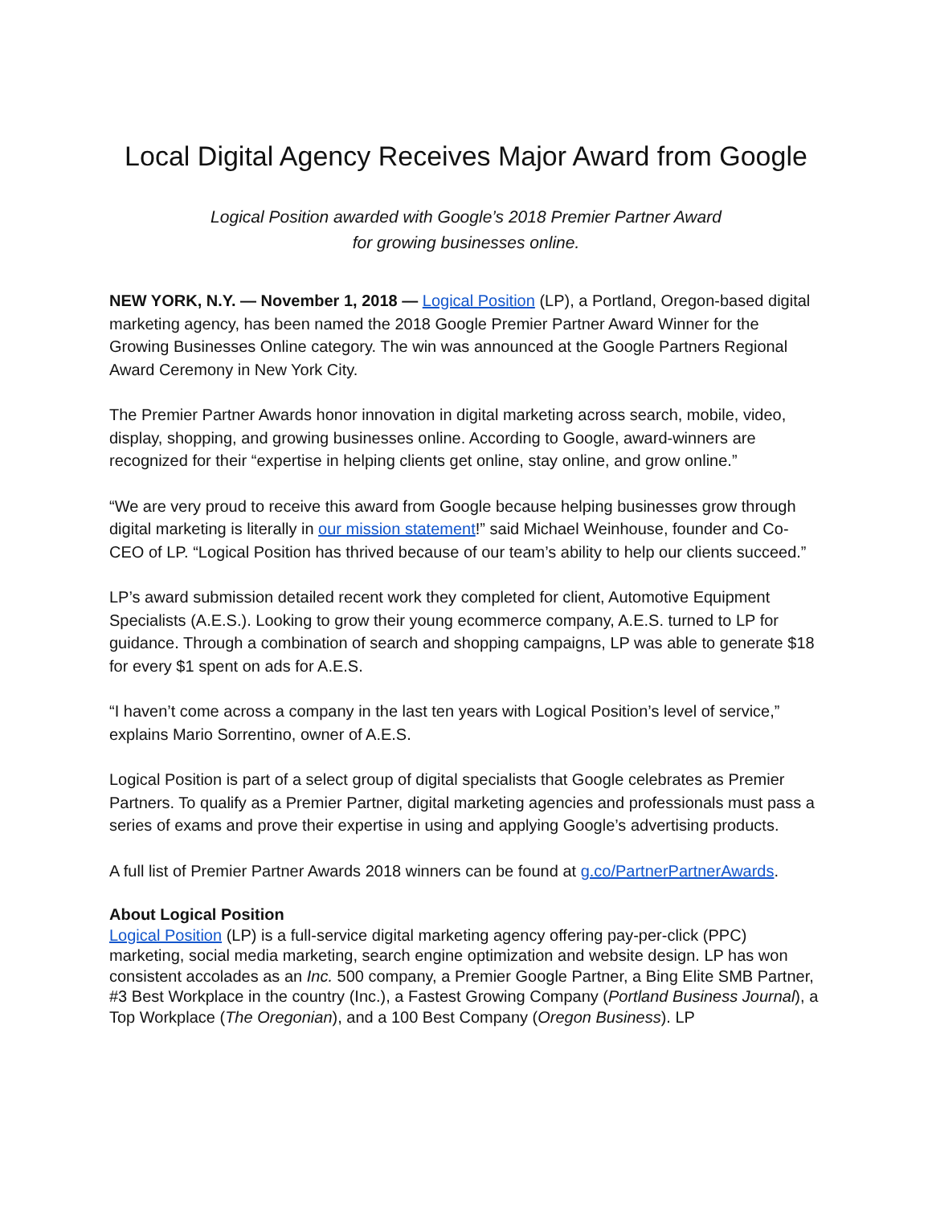Local Digital Agency Receives Major Award from Google
Logical Position awarded with Google’s 2018 Premier Partner Award
for growing businesses online.
NEW YORK, N.Y. — November 1, 2018 — Logical Position (LP), a Portland, Oregon-based digital marketing agency, has been named the 2018 Google Premier Partner Award Winner for the Growing Businesses Online category. The win was announced at the Google Partners Regional Award Ceremony in New York City.
The Premier Partner Awards honor innovation in digital marketing across search, mobile, video, display, shopping, and growing businesses online. According to Google, award-winners are recognized for their “expertise in helping clients get online, stay online, and grow online.”
“We are very proud to receive this award from Google because helping businesses grow through digital marketing is literally in our mission statement!” said Michael Weinhouse, founder and Co-CEO of LP. “Logical Position has thrived because of our team’s ability to help our clients succeed.”
LP’s award submission detailed recent work they completed for client, Automotive Equipment Specialists (A.E.S.). Looking to grow their young ecommerce company, A.E.S. turned to LP for guidance. Through a combination of search and shopping campaigns, LP was able to generate $18 for every $1 spent on ads for A.E.S.
“I haven’t come across a company in the last ten years with Logical Position’s level of service,” explains Mario Sorrentino, owner of A.E.S.
Logical Position is part of a select group of digital specialists that Google celebrates as Premier Partners. To qualify as a Premier Partner, digital marketing agencies and professionals must pass a series of exams and prove their expertise in using and applying Google’s advertising products.
A full list of Premier Partner Awards 2018 winners can be found at g.co/PartnerPartnerAwards.
About Logical Position
Logical Position (LP) is a full-service digital marketing agency offering pay-per-click (PPC) marketing, social media marketing, search engine optimization and website design. LP has won consistent accolades as an Inc. 500 company, a Premier Google Partner, a Bing Elite SMB Partner, #3 Best Workplace in the country (Inc.), a Fastest Growing Company (Portland Business Journal), a Top Workplace (The Oregonian), and a 100 Best Company (Oregon Business). LP